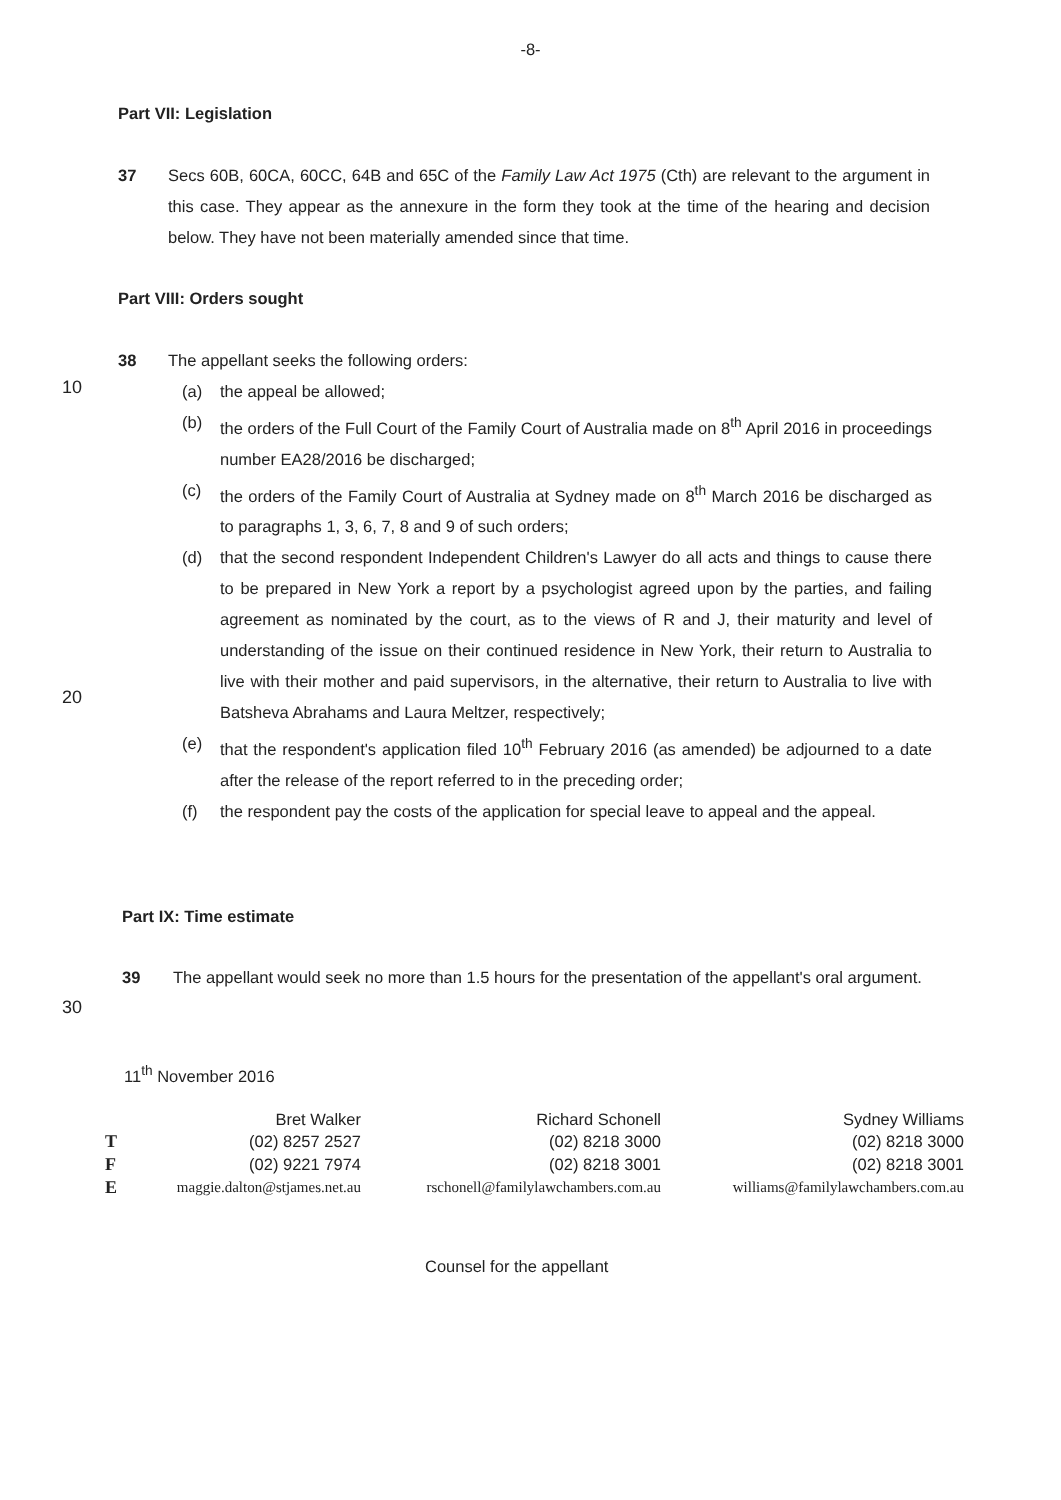-8-
Part VII: Legislation
37 Secs 60B, 60CA, 60CC, 64B and 65C of the Family Law Act 1975 (Cth) are relevant to the argument in this case. They appear as the annexure in the form they took at the time of the hearing and decision below. They have not been materially amended since that time.
Part VIII: Orders sought
38 The appellant seeks the following orders:
10
20
30
(a) the appeal be allowed;
(b) the orders of the Full Court of the Family Court of Australia made on 8<sup>th</sup> April 2016 in proceedings number EA28/2016 be discharged;
(c) the orders of the Family Court of Australia at Sydney made on 8<sup>th</sup> March 2016 be discharged as to paragraphs 1, 3, 6, 7, 8 and 9 of such orders;
(d) that the second respondent Independent Children's Lawyer do all acts and things to cause there to be prepared in New York a report by a psychologist agreed upon by the parties, and failing agreement as nominated by the court, as to the views of R and J, their maturity and level of understanding of the issue on their continued residence in New York, their return to Australia to live with their mother and paid supervisors, in the alternative, their return to Australia to live with Batsheva Abrahams and Laura Meltzer, respectively;
(e) that the respondent's application filed 10<sup>th</sup> February 2016 (as amended) be adjourned to a date after the release of the report referred to in the preceding order;
(f) the respondent pay the costs of the application for special leave to appeal and the appeal.
Part IX: Time estimate
39 The appellant would seek no more than 1.5 hours for the presentation of the appellant's oral argument.
11<sup>th</sup> November 2016
| | Bret Walker | Richard Schonell | Sydney Williams |
| T | (02) 8257 2527 | (02) 8218 3000 | (02) 8218 3000 |
| F | (02) 9221 7974 | (02) 8218 3001 | (02) 8218 3001 |
| E | maggie.dalton@stjames.net.au | rschonell@familylawchambers.com.au | williams@familylawchambers.com.au |
Counsel for the appellant